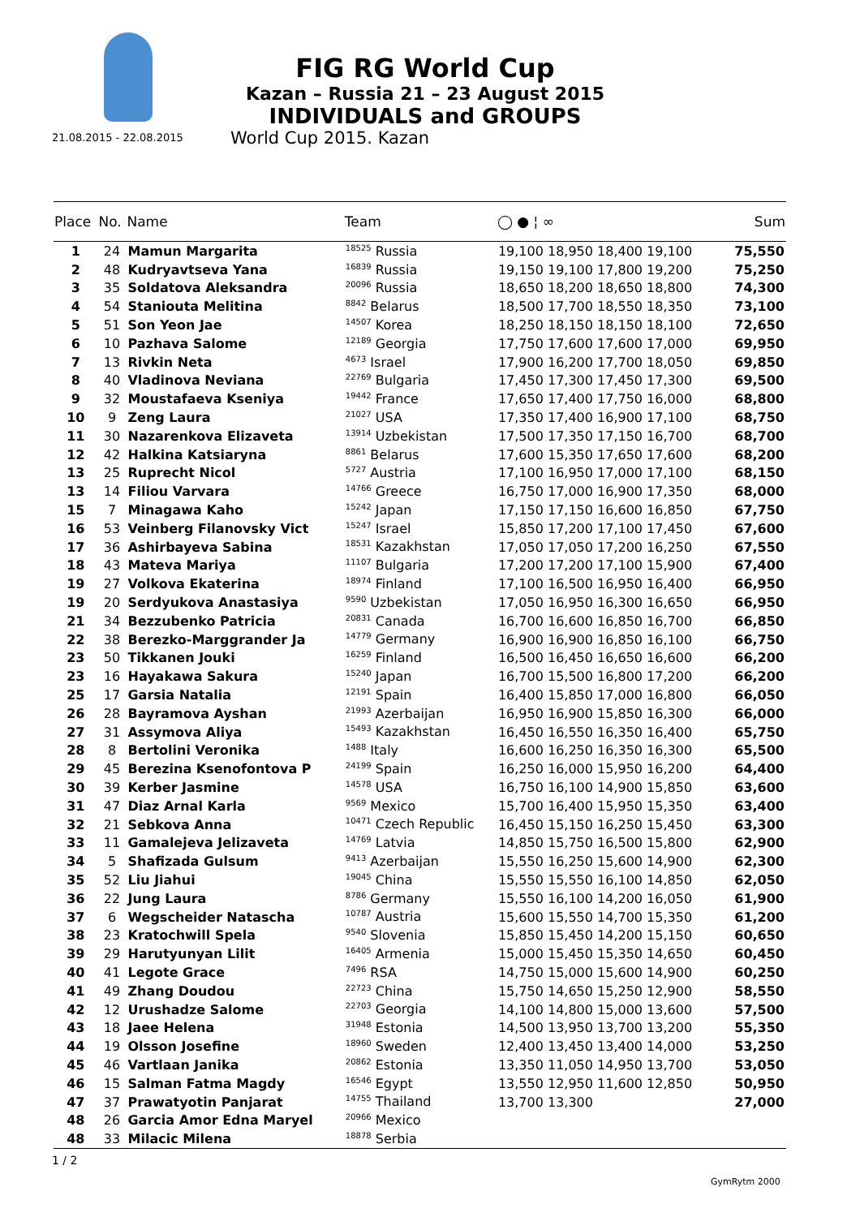21.08.2015 - 22.08.2015
FIG RG World Cup
Kazan – Russia 21 – 23 August 2015
INDIVIDUALS and GROUPS
World Cup 2015. Kazan
| Place | No. | Name | Team | ◯ ● ¦ ∞ | Sum |
| --- | --- | --- | --- | --- | --- |
| 1 | 24 | Mamun Margarita | <sup>18525</sup> Russia | 19,100 18,950 18,400 19,100 | 75,550 |
| 2 | 48 | Kudryavtseva Yana | <sup>16839</sup> Russia | 19,150 19,100 17,800 19,200 | 75,250 |
| 3 | 35 | Soldatova Aleksandra | <sup>20096</sup> Russia | 18,650 18,200 18,650 18,800 | 74,300 |
| 4 | 54 | Staniouta Melitina | <sup>8842</sup> Belarus | 18,500 17,700 18,550 18,350 | 73,100 |
| 5 | 51 | Son Yeon Jae | <sup>14507</sup> Korea | 18,250 18,150 18,150 18,100 | 72,650 |
| 6 | 10 | Pazhava Salome | <sup>12189</sup> Georgia | 17,750 17,600 17,600 17,000 | 69,950 |
| 7 | 13 | Rivkin Neta | <sup>4673</sup> Israel | 17,900 16,200 17,700 18,050 | 69,850 |
| 8 | 40 | Vladinova Neviana | <sup>22769</sup> Bulgaria | 17,450 17,300 17,450 17,300 | 69,500 |
| 9 | 32 | Moustafaeva Kseniya | <sup>19442</sup> France | 17,650 17,400 17,750 16,000 | 68,800 |
| 10 | 9 | Zeng Laura | <sup>21027</sup> USA | 17,350 17,400 16,900 17,100 | 68,750 |
| 11 | 30 | Nazarenkova Elizaveta | <sup>13914</sup> Uzbekistan | 17,500 17,350 17,150 16,700 | 68,700 |
| 12 | 42 | Halkina Katsiaryna | <sup>8861</sup> Belarus | 17,600 15,350 17,650 17,600 | 68,200 |
| 13 | 25 | Ruprecht Nicol | <sup>5727</sup> Austria | 17,100 16,950 17,000 17,100 | 68,150 |
| 13 | 14 | Filiou Varvara | <sup>14766</sup> Greece | 16,750 17,000 16,900 17,350 | 68,000 |
| 15 | 7 | Minagawa Kaho | <sup>15242</sup> Japan | 17,150 17,150 16,600 16,850 | 67,750 |
| 16 | 53 | Veinberg Filanovsky Vict | <sup>15247</sup> Israel | 15,850 17,200 17,100 17,450 | 67,600 |
| 17 | 36 | Ashirbayeva Sabina | <sup>18531</sup> Kazakhstan | 17,050 17,050 17,200 16,250 | 67,550 |
| 18 | 43 | Mateva Mariya | <sup>11107</sup> Bulgaria | 17,200 17,200 17,100 15,900 | 67,400 |
| 19 | 27 | Volkova Ekaterina | <sup>18974</sup> Finland | 17,100 16,500 16,950 16,400 | 66,950 |
| 19 | 20 | Serdyukova Anastasiya | <sup>9590</sup> Uzbekistan | 17,050 16,950 16,300 16,650 | 66,950 |
| 21 | 34 | Bezzubenko Patricia | <sup>20831</sup> Canada | 16,700 16,600 16,850 16,700 | 66,850 |
| 22 | 38 | Berezko-Marggrander Ja | <sup>14779</sup> Germany | 16,900 16,900 16,850 16,100 | 66,750 |
| 23 | 50 | Tikkanen Jouki | <sup>16259</sup> Finland | 16,500 16,450 16,650 16,600 | 66,200 |
| 23 | 16 | Hayakawa Sakura | <sup>15240</sup> Japan | 16,700 15,500 16,800 17,200 | 66,200 |
| 25 | 17 | Garsia Natalia | <sup>12191</sup> Spain | 16,400 15,850 17,000 16,800 | 66,050 |
| 26 | 28 | Bayramova Ayshan | <sup>21993</sup> Azerbaijan | 16,950 16,900 15,850 16,300 | 66,000 |
| 27 | 31 | Assymova Aliya | <sup>15493</sup> Kazakhstan | 16,450 16,550 16,350 16,400 | 65,750 |
| 28 | 8 | Bertolini Veronika | <sup>1488</sup> Italy | 16,600 16,250 16,350 16,300 | 65,500 |
| 29 | 45 | Berezina Ksenofontova P | <sup>24199</sup> Spain | 16,250 16,000 15,950 16,200 | 64,400 |
| 30 | 39 | Kerber Jasmine | <sup>14578</sup> USA | 16,750 16,100 14,900 15,850 | 63,600 |
| 31 | 47 | Diaz Arnal Karla | <sup>9569</sup> Mexico | 15,700 16,400 15,950 15,350 | 63,400 |
| 32 | 21 | Sebkova Anna | <sup>10471</sup> Czech Republic | 16,450 15,150 16,250 15,450 | 63,300 |
| 33 | 11 | Gamalejeva Jelizaveta | <sup>14769</sup> Latvia | 14,850 15,750 16,500 15,800 | 62,900 |
| 34 | 5 | Shafizada Gulsum | <sup>9413</sup> Azerbaijan | 15,550 16,250 15,600 14,900 | 62,300 |
| 35 | 52 | Liu Jiahui | <sup>19045</sup> China | 15,550 15,550 16,100 14,850 | 62,050 |
| 36 | 22 | Jung Laura | <sup>8786</sup> Germany | 15,550 16,100 14,200 16,050 | 61,900 |
| 37 | 6 | Wegscheider Natascha | <sup>10787</sup> Austria | 15,600 15,550 14,700 15,350 | 61,200 |
| 38 | 23 | Kratochwill Spela | <sup>9540</sup> Slovenia | 15,850 15,450 14,200 15,150 | 60,650 |
| 39 | 29 | Harutyunyan Lilit | <sup>16405</sup> Armenia | 15,000 15,450 15,350 14,650 | 60,450 |
| 40 | 41 | Legote Grace | <sup>7496</sup> RSA | 14,750 15,000 15,600 14,900 | 60,250 |
| 41 | 49 | Zhang Doudou | <sup>22723</sup> China | 15,750 14,650 15,250 12,900 | 58,550 |
| 42 | 12 | Urushadze Salome | <sup>22703</sup> Georgia | 14,100 14,800 15,000 13,600 | 57,500 |
| 43 | 18 | Jaee Helena | <sup>31948</sup> Estonia | 14,500 13,950 13,700 13,200 | 55,350 |
| 44 | 19 | Olsson Josefine | <sup>18960</sup> Sweden | 12,400 13,450 13,400 14,000 | 53,250 |
| 45 | 46 | Vartlaan Janika | <sup>20862</sup> Estonia | 13,350 11,050 14,950 13,700 | 53,050 |
| 46 | 15 | Salman Fatma Magdy | <sup>16546</sup> Egypt | 13,550 12,950 11,600 12,850 | 50,950 |
| 47 | 37 | Prawatyotin Panjarat | <sup>14755</sup> Thailand | 13,700 13,300 | 27,000 |
| 48 | 26 | Garcia Amor Edna Maryel | <sup>20966</sup> Mexico | | |
| 48 | 33 | Milacic Milena | <sup>18878</sup> Serbia | | |
1 / 2
GymRytm 2000